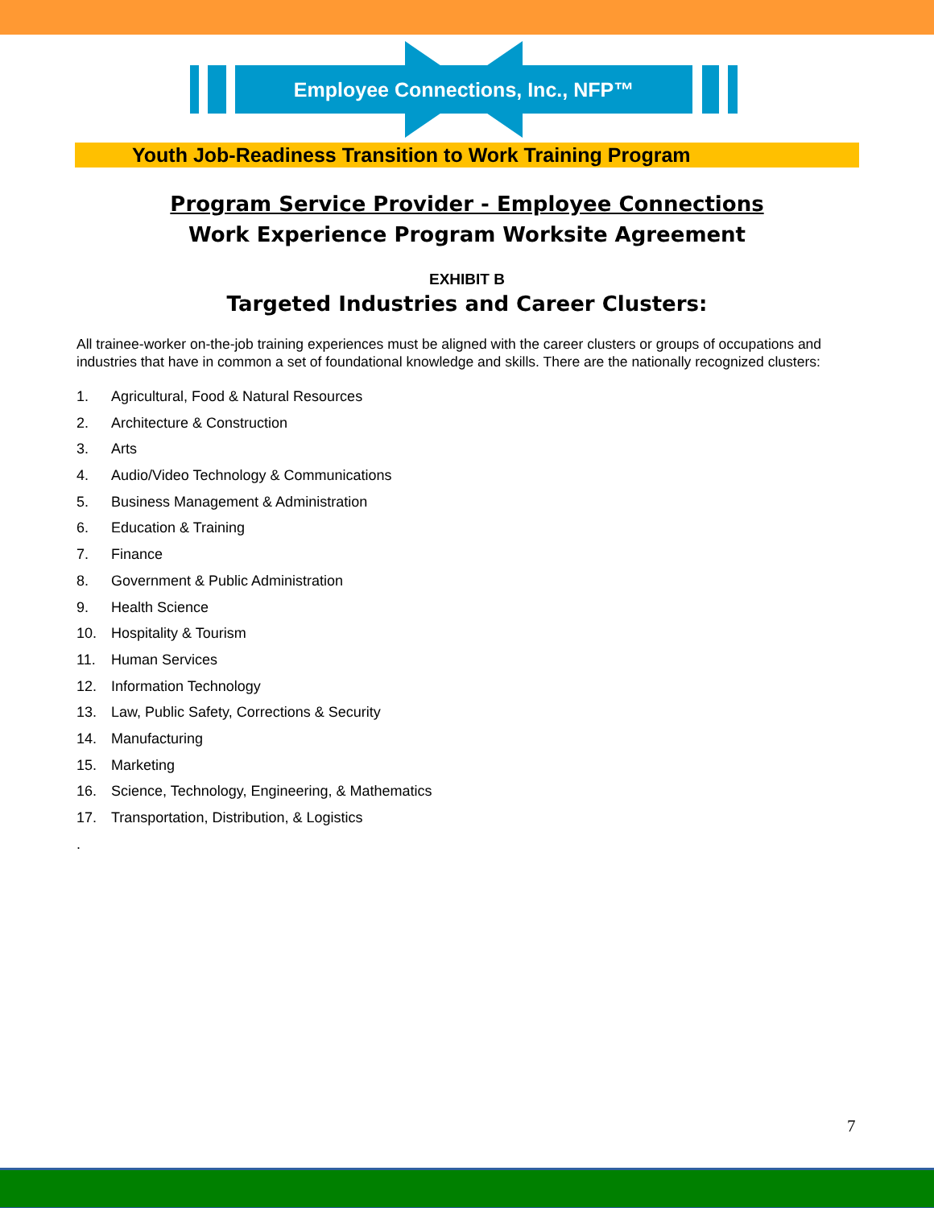Employee Connections, Inc., NFP™
Youth Job-Readiness Transition to Work Training Program
Program Service Provider - Employee Connections
Work Experience Program Worksite Agreement
EXHIBIT B
Targeted Industries and Career Clusters:
All trainee-worker on-the-job training experiences must be aligned with the career clusters or groups of occupations and industries that have in common a set of foundational knowledge and skills. There are the nationally recognized clusters:
1. Agricultural, Food & Natural Resources
2. Architecture & Construction
3. Arts
4. Audio/Video Technology & Communications
5. Business Management & Administration
6. Education & Training
7. Finance
8. Government & Public Administration
9. Health Science
10. Hospitality & Tourism
11. Human Services
12. Information Technology
13. Law, Public Safety, Corrections & Security
14. Manufacturing
15. Marketing
16. Science, Technology, Engineering, & Mathematics
17. Transportation, Distribution, & Logistics
.
7